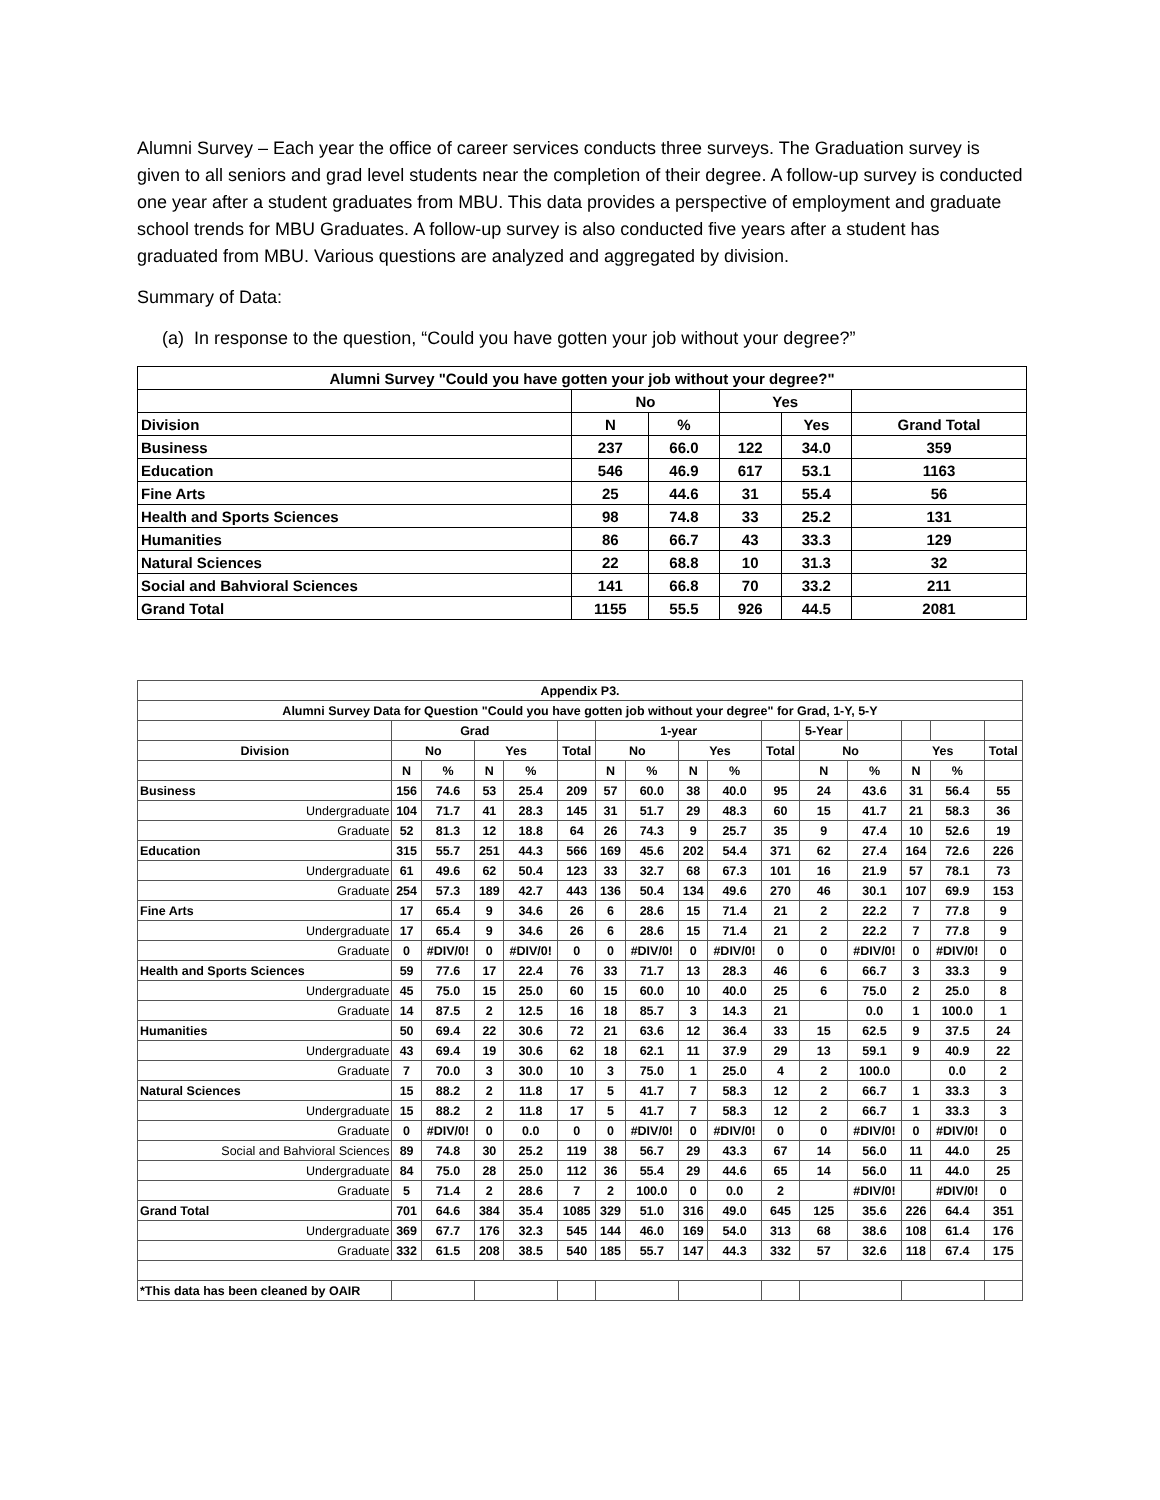Alumni Survey – Each year the office of career services conducts three surveys. The Graduation survey is given to all seniors and grad level students near the completion of their degree. A follow-up survey is conducted one year after a student graduates from MBU. This data provides a perspective of employment and graduate school trends for MBU Graduates. A follow-up survey is also conducted five years after a student has graduated from MBU. Various questions are analyzed and aggregated by division.
Summary of Data:
(a) In response to the question, “Could you have gotten your job without your degree?”
| Alumni Survey "Could you have gotten your job without your degree?" | | | | | |
| --- | --- | --- | --- | --- | --- |
| | No | | Yes | | |
| Division | N | % | | Yes | Grand Total |
| Business | 237 | 66.0 | 122 | 34.0 | 359 |
| Education | 546 | 46.9 | 617 | 53.1 | 1163 |
| Fine Arts | 25 | 44.6 | 31 | 55.4 | 56 |
| Health and Sports Sciences | 98 | 74.8 | 33 | 25.2 | 131 |
| Humanities | 86 | 66.7 | 43 | 33.3 | 129 |
| Natural Sciences | 22 | 68.8 | 10 | 31.3 | 32 |
| Social and Bahvioral Sciences | 141 | 66.8 | 70 | 33.2 | 211 |
| Grand Total | 1155 | 55.5 | 926 | 44.5 | 2081 |
| Appendix P3. | | | | | | | | | | | | | | | |
| Alumni Survey Data for Question "Could you have gotten job without your degree" for Grad, 1-Y, 5-Y | | | | | | | | | | | | | | | |
| | Grad | | | | | 1-year | | | | | 5-Year | | | | |
| Division | No | | Yes | | Total | No | | Yes | | Total | No | | Yes | | Total |
| | N | % | N | % | | N | % | N | % | | N | % | N | % | |
| Business | 156 | 74.6 | 53 | 25.4 | 209 | 57 | 60.0 | 38 | 40.0 | 95 | 24 | 43.6 | 31 | 56.4 | 55 |
| Undergraduate | 104 | 71.7 | 41 | 28.3 | 145 | 31 | 51.7 | 29 | 48.3 | 60 | 15 | 41.7 | 21 | 58.3 | 36 |
| Graduate | 52 | 81.3 | 12 | 18.8 | 64 | 26 | 74.3 | 9 | 25.7 | 35 | 9 | 47.4 | 10 | 52.6 | 19 |
| Education | 315 | 55.7 | 251 | 44.3 | 566 | 169 | 45.6 | 202 | 54.4 | 371 | 62 | 27.4 | 164 | 72.6 | 226 |
| Undergraduate | 61 | 49.6 | 62 | 50.4 | 123 | 33 | 32.7 | 68 | 67.3 | 101 | 16 | 21.9 | 57 | 78.1 | 73 |
| Graduate | 254 | 57.3 | 189 | 42.7 | 443 | 136 | 50.4 | 134 | 49.6 | 270 | 46 | 30.1 | 107 | 69.9 | 153 |
| Fine Arts | 17 | 65.4 | 9 | 34.6 | 26 | 6 | 28.6 | 15 | 71.4 | 21 | 2 | 22.2 | 7 | 77.8 | 9 |
| Undergraduate | 17 | 65.4 | 9 | 34.6 | 26 | 6 | 28.6 | 15 | 71.4 | 21 | 2 | 22.2 | 7 | 77.8 | 9 |
| Graduate | 0 | #DIV/0! | 0 | #DIV/0! | 0 | 0 | #DIV/0! | 0 | #DIV/0! | 0 | 0 | #DIV/0! | 0 | #DIV/0! | 0 |
| Health and Sports Sciences | 59 | 77.6 | 17 | 22.4 | 76 | 33 | 71.7 | 13 | 28.3 | 46 | 6 | 66.7 | 3 | 33.3 | 9 |
| Undergraduate | 45 | 75.0 | 15 | 25.0 | 60 | 15 | 60.0 | 10 | 40.0 | 25 | 6 | 75.0 | 2 | 25.0 | 8 |
| Graduate | 14 | 87.5 | 2 | 12.5 | 16 | 18 | 85.7 | 3 | 14.3 | 21 | | 0.0 | 1 | 100.0 | 1 |
| Humanities | 50 | 69.4 | 22 | 30.6 | 72 | 21 | 63.6 | 12 | 36.4 | 33 | 15 | 62.5 | 9 | 37.5 | 24 |
| Undergraduate | 43 | 69.4 | 19 | 30.6 | 62 | 18 | 62.1 | 11 | 37.9 | 29 | 13 | 59.1 | 9 | 40.9 | 22 |
| Graduate | 7 | 70.0 | 3 | 30.0 | 10 | 3 | 75.0 | 1 | 25.0 | 4 | 2 | 100.0 | | 0.0 | 2 |
| Natural Sciences | 15 | 88.2 | 2 | 11.8 | 17 | 5 | 41.7 | 7 | 58.3 | 12 | 2 | 66.7 | 1 | 33.3 | 3 |
| Undergraduate | 15 | 88.2 | 2 | 11.8 | 17 | 5 | 41.7 | 7 | 58.3 | 12 | 2 | 66.7 | 1 | 33.3 | 3 |
| Graduate | 0 | #DIV/0! | 0 | 0.0 | 0 | 0 | #DIV/0! | 0 | #DIV/0! | 0 | 0 | #DIV/0! | 0 | #DIV/0! | 0 |
| Social and Bahvioral Sciences | 89 | 74.8 | 30 | 25.2 | 119 | 38 | 56.7 | 29 | 43.3 | 67 | 14 | 56.0 | 11 | 44.0 | 25 |
| Undergraduate | 84 | 75.0 | 28 | 25.0 | 112 | 36 | 55.4 | 29 | 44.6 | 65 | 14 | 56.0 | 11 | 44.0 | 25 |
| Graduate | 5 | 71.4 | 2 | 28.6 | 7 | 2 | 100.0 | 0 | 0.0 | 2 | | #DIV/0! | | #DIV/0! | 0 |
| Grand Total | 701 | 64.6 | 384 | 35.4 | 1085 | 329 | 51.0 | 316 | 49.0 | 645 | 125 | 35.6 | 226 | 64.4 | 351 |
| Undergraduate | 369 | 67.7 | 176 | 32.3 | 545 | 144 | 46.0 | 169 | 54.0 | 313 | 68 | 38.6 | 108 | 61.4 | 176 |
| Graduate | 332 | 61.5 | 208 | 38.5 | 540 | 185 | 55.7 | 147 | 44.3 | 332 | 57 | 32.6 | 118 | 67.4 | 175 |
| *This data has been cleaned by OAIR | | | | | | | | | | | | | | | |